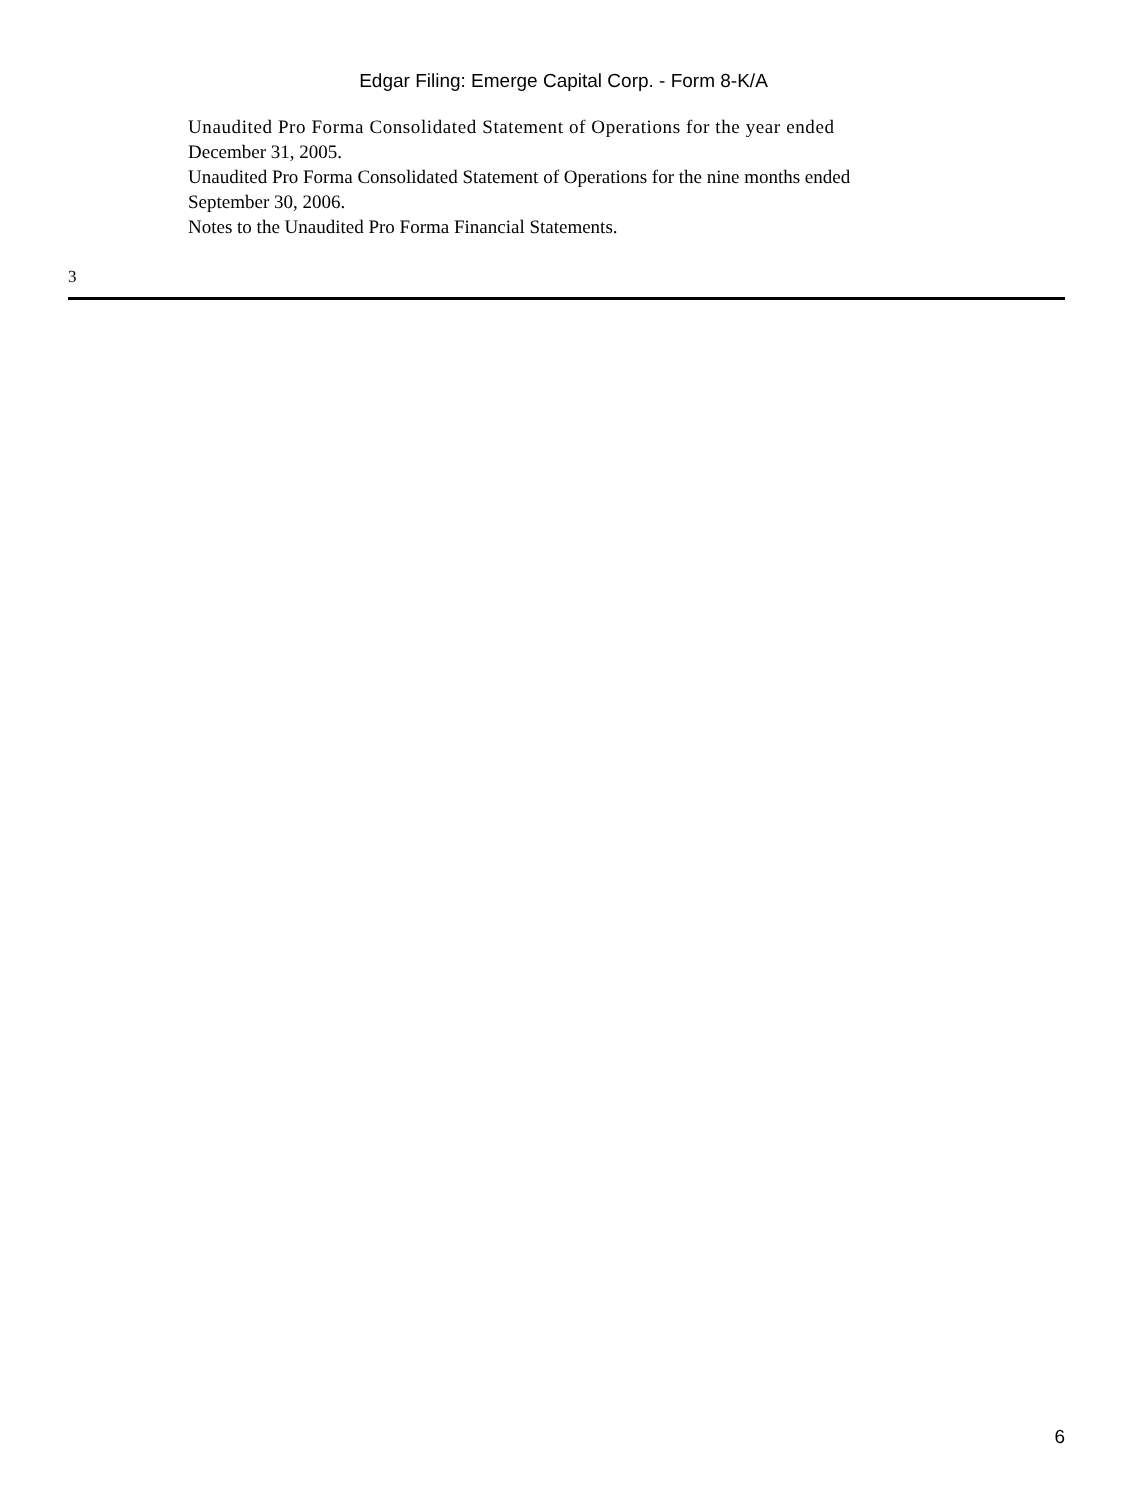Edgar Filing: Emerge Capital Corp. - Form 8-K/A
Unaudited Pro Forma Consolidated Statement of Operations for the year ended
December 31, 2005.
Unaudited Pro Forma Consolidated Statement of Operations for the nine months ended
September 30, 2006.
Notes to the Unaudited Pro Forma Financial Statements.
3
6